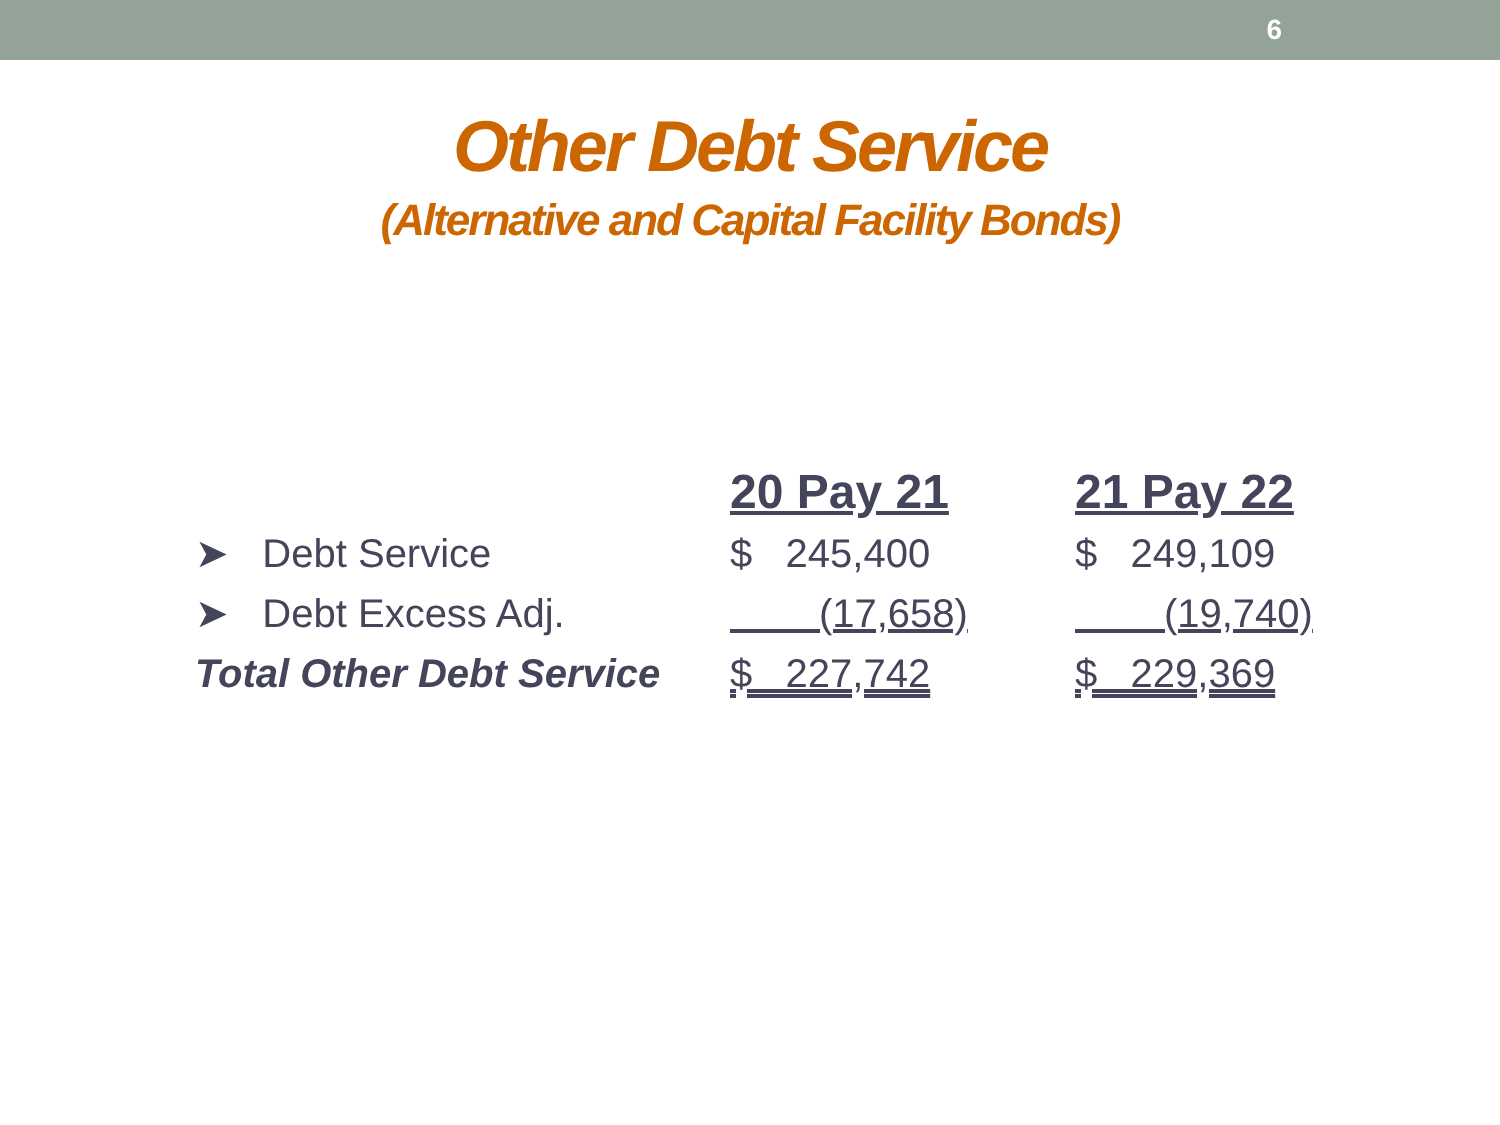6
Other Debt Service
(Alternative and Capital Facility Bonds)
| | 20 Pay 21 | 21 Pay 22 |
| --- | --- | --- |
| ➤ Debt Service | $ 245,400 | $ 249,109 |
| ➤ Debt Excess Adj. | (17,658) | (19,740) |
| Total Other Debt Service | $ 227,742 | $ 229,369 |